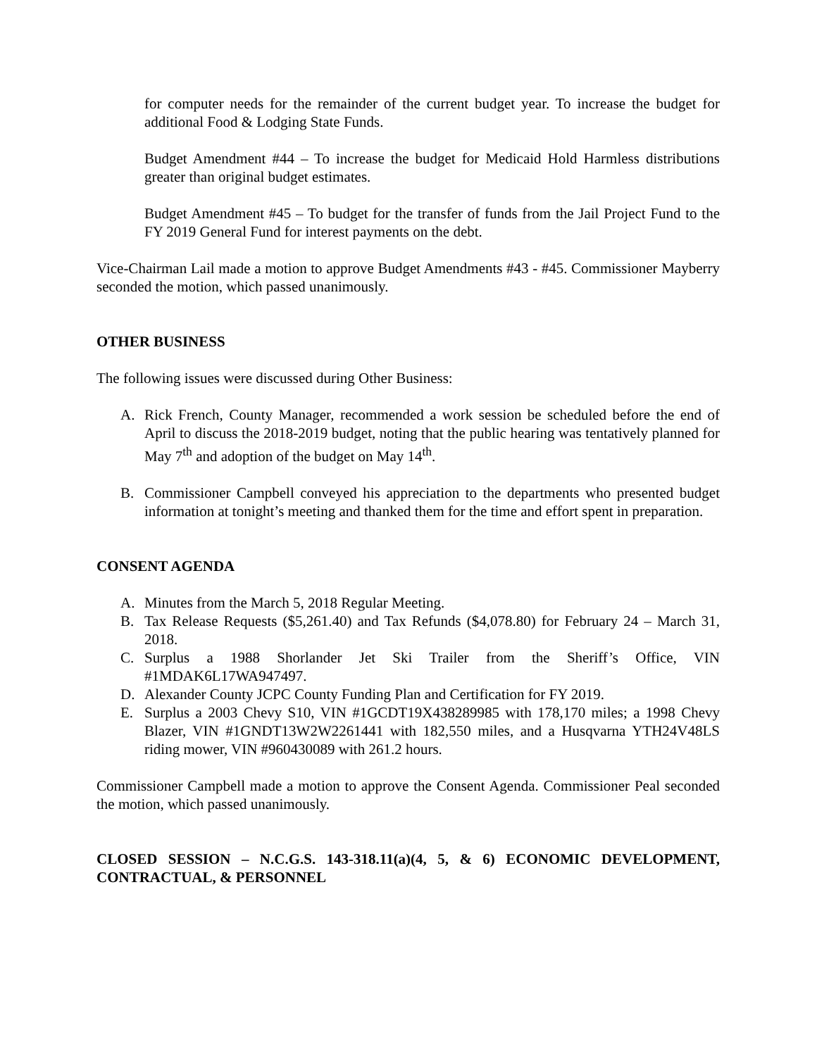for computer needs for the remainder of the current budget year. To increase the budget for additional Food & Lodging State Funds.
Budget Amendment #44 – To increase the budget for Medicaid Hold Harmless distributions greater than original budget estimates.
Budget Amendment #45 – To budget for the transfer of funds from the Jail Project Fund to the FY 2019 General Fund for interest payments on the debt.
Vice-Chairman Lail made a motion to approve Budget Amendments #43 - #45. Commissioner Mayberry seconded the motion, which passed unanimously.
OTHER BUSINESS
The following issues were discussed during Other Business:
A. Rick French, County Manager, recommended a work session be scheduled before the end of April to discuss the 2018-2019 budget, noting that the public hearing was tentatively planned for May 7<sup>th</sup> and adoption of the budget on May 14<sup>th</sup>.
B. Commissioner Campbell conveyed his appreciation to the departments who presented budget information at tonight’s meeting and thanked them for the time and effort spent in preparation.
CONSENT AGENDA
A. Minutes from the March 5, 2018 Regular Meeting.
B. Tax Release Requests ($5,261.40) and Tax Refunds ($4,078.80) for February 24 – March 31, 2018.
C. Surplus a 1988 Shorlander Jet Ski Trailer from the Sheriff’s Office, VIN #1MDAK6L17WA947497.
D. Alexander County JCPC County Funding Plan and Certification for FY 2019.
E. Surplus a 2003 Chevy S10, VIN #1GCDT19X438289985 with 178,170 miles; a 1998 Chevy Blazer, VIN #1GNDT13W2W2261441 with 182,550 miles, and a Husqvarna YTH24V48LS riding mower, VIN #960430089 with 261.2 hours.
Commissioner Campbell made a motion to approve the Consent Agenda. Commissioner Peal seconded the motion, which passed unanimously.
CLOSED SESSION – N.C.G.S. 143-318.11(a)(4, 5, & 6) ECONOMIC DEVELOPMENT, CONTRACTUAL, & PERSONNEL